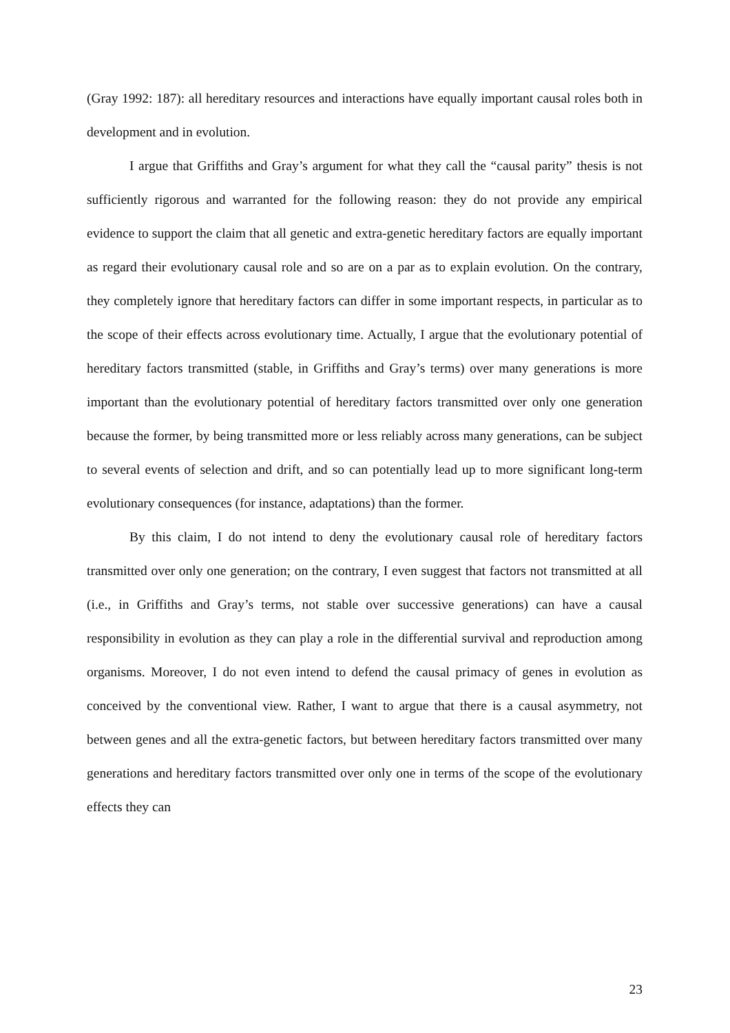(Gray 1992: 187): all hereditary resources and interactions have equally important causal roles both in development and in evolution.
I argue that Griffiths and Gray’s argument for what they call the “causal parity” thesis is not sufficiently rigorous and warranted for the following reason: they do not provide any empirical evidence to support the claim that all genetic and extra-genetic hereditary factors are equally important as regard their evolutionary causal role and so are on a par as to explain evolution. On the contrary, they completely ignore that hereditary factors can differ in some important respects, in particular as to the scope of their effects across evolutionary time. Actually, I argue that the evolutionary potential of hereditary factors transmitted (stable, in Griffiths and Gray’s terms) over many generations is more important than the evolutionary potential of hereditary factors transmitted over only one generation because the former, by being transmitted more or less reliably across many generations, can be subject to several events of selection and drift, and so can potentially lead up to more significant long-term evolutionary consequences (for instance, adaptations) than the former.
By this claim, I do not intend to deny the evolutionary causal role of hereditary factors transmitted over only one generation; on the contrary, I even suggest that factors not transmitted at all (i.e., in Griffiths and Gray’s terms, not stable over successive generations) can have a causal responsibility in evolution as they can play a role in the differential survival and reproduction among organisms. Moreover, I do not even intend to defend the causal primacy of genes in evolution as conceived by the conventional view. Rather, I want to argue that there is a causal asymmetry, not between genes and all the extra-genetic factors, but between hereditary factors transmitted over many generations and hereditary factors transmitted over only one in terms of the scope of the evolutionary effects they can
23